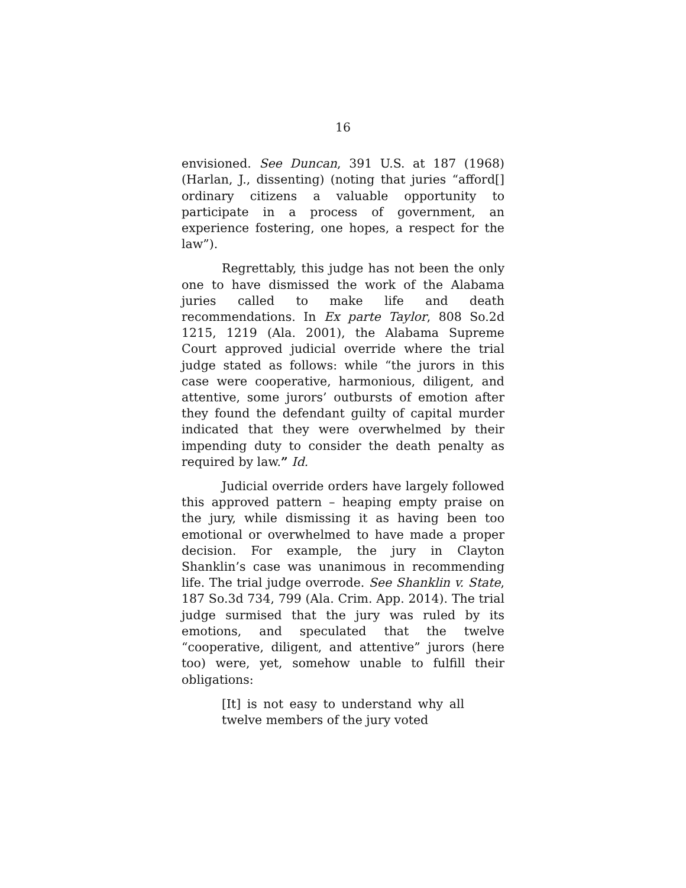16
envisioned. See Duncan, 391 U.S. at 187 (1968) (Harlan, J., dissenting) (noting that juries “afford[] ordinary citizens a valuable opportunity to participate in a process of government, an experience fostering, one hopes, a respect for the law”).
Regrettably, this judge has not been the only one to have dismissed the work of the Alabama juries called to make life and death recommendations. In Ex parte Taylor, 808 So.2d 1215, 1219 (Ala. 2001), the Alabama Supreme Court approved judicial override where the trial judge stated as follows: while “the jurors in this case were cooperative, harmonious, diligent, and attentive, some jurors’ outbursts of emotion after they found the defendant guilty of capital murder indicated that they were overwhelmed by their impending duty to consider the death penalty as required by law.” Id.
Judicial override orders have largely followed this approved pattern – heaping empty praise on the jury, while dismissing it as having been too emotional or overwhelmed to have made a proper decision. For example, the jury in Clayton Shanklin’s case was unanimous in recommending life. The trial judge overrode. See Shanklin v. State, 187 So.3d 734, 799 (Ala. Crim. App. 2014). The trial judge surmised that the jury was ruled by its emotions, and speculated that the twelve “cooperative, diligent, and attentive” jurors (here too) were, yet, somehow unable to fulfill their obligations:
[It] is not easy to understand why all twelve members of the jury voted